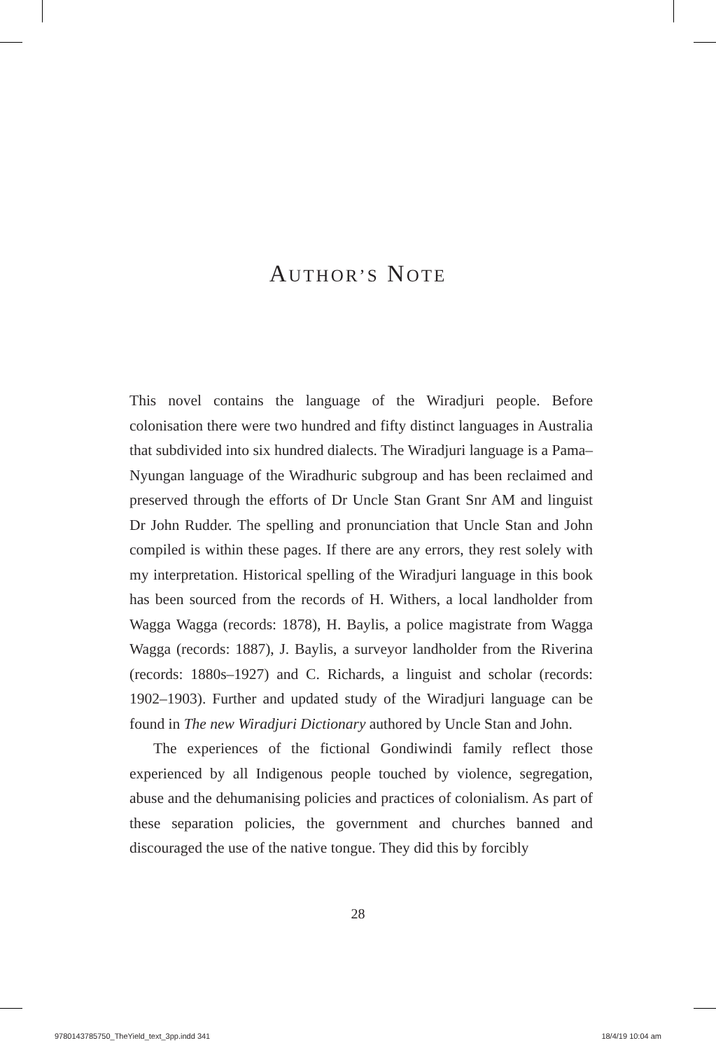AUTHOR’S NOTE
This novel contains the language of the Wiradjuri people. Before colonisation there were two hundred and fifty distinct languages in Australia that subdivided into six hundred dialects. The Wiradjuri language is a Pama–Nyungan language of the Wiradhuric subgroup and has been reclaimed and preserved through the efforts of Dr Uncle Stan Grant Snr AM and linguist Dr John Rudder. The spelling and pronunciation that Uncle Stan and John compiled is within these pages. If there are any errors, they rest solely with my interpretation. Historical spelling of the Wiradjuri language in this book has been sourced from the records of H. Withers, a local landholder from Wagga Wagga (records: 1878), H. Baylis, a police magistrate from Wagga Wagga (records: 1887), J. Baylis, a surveyor landholder from the Riverina (records: 1880s–1927) and C. Richards, a linguist and scholar (records: 1902–1903). Further and updated study of the Wiradjuri language can be found in The new Wiradjuri Dictionary authored by Uncle Stan and John.
The experiences of the fictional Gondiwindi family reflect those experienced by all Indigenous people touched by violence, segregation, abuse and the dehumanising policies and practices of colonialism. As part of these separation policies, the government and churches banned and discouraged the use of the native tongue. They did this by forcibly
28
9780143785750_TheYield_text_3pp.indd 341 18/4/19 10:04 am